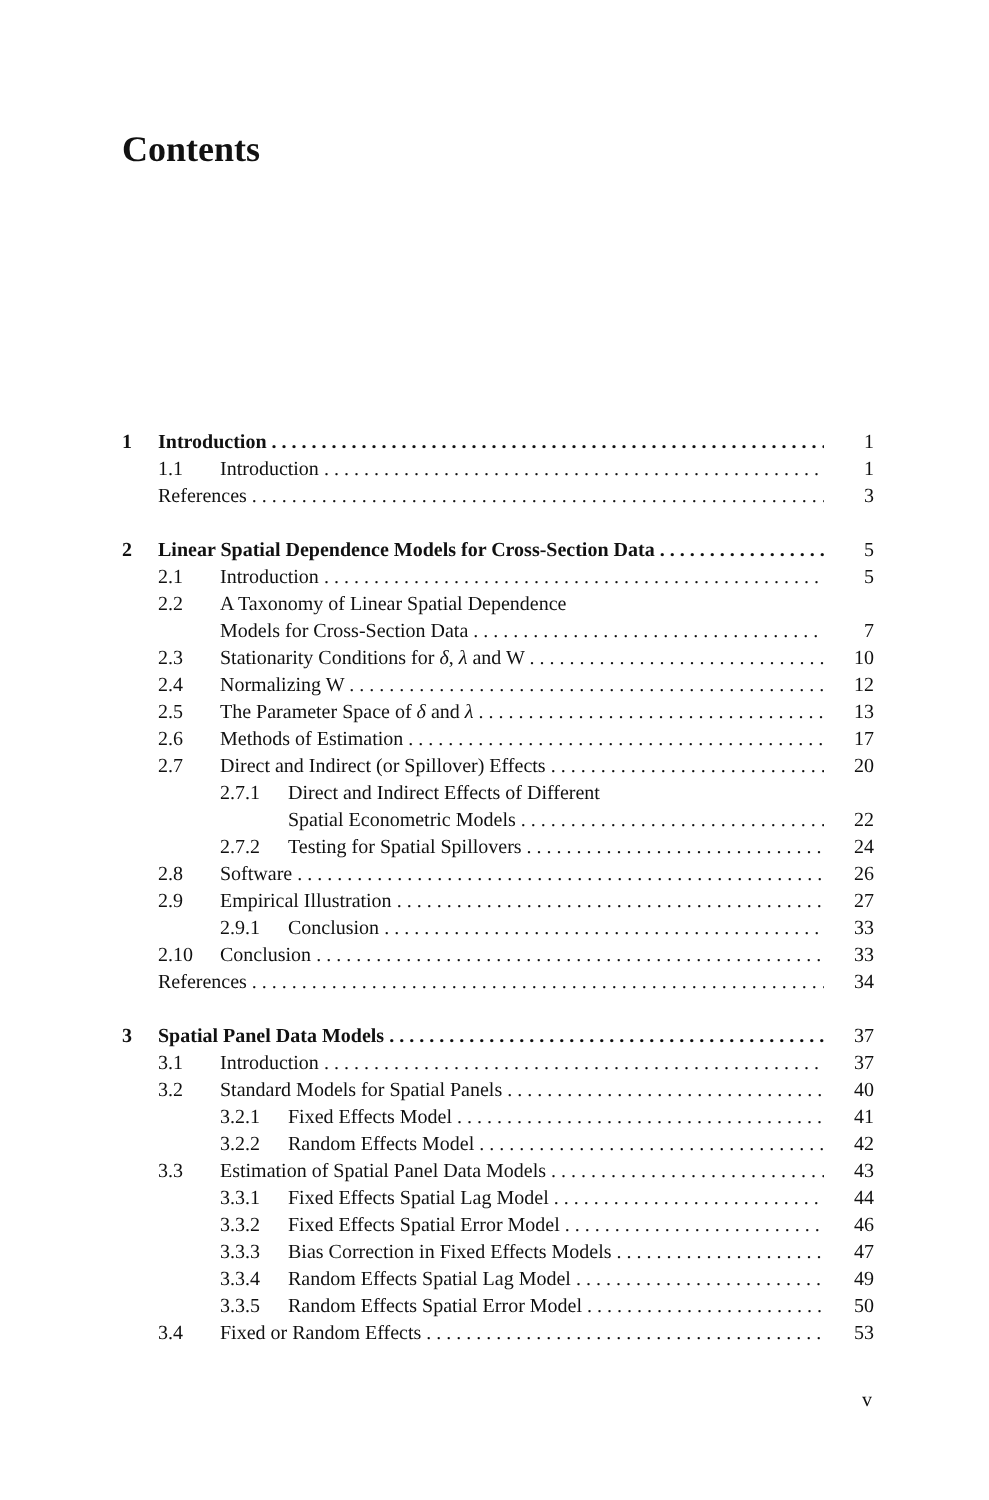Contents
1 Introduction 1
1.1 Introduction 1
References 3
2 Linear Spatial Dependence Models for Cross-Section Data 5
2.1 Introduction 5
2.2 A Taxonomy of Linear Spatial Dependence
Models for Cross-Section Data 7
2.3 Stationarity Conditions for δ, λ and W 10
2.4 Normalizing W 12
2.5 The Parameter Space of δ and λ 13
2.6 Methods of Estimation 17
2.7 Direct and Indirect (or Spillover) Effects 20
2.7.1 Direct and Indirect Effects of Different
Spatial Econometric Models 22
2.7.2 Testing for Spatial Spillovers 24
2.8 Software 26
2.9 Empirical Illustration 27
2.9.1 Conclusion 33
2.10 Conclusion 33
References 34
3 Spatial Panel Data Models 37
3.1 Introduction 37
3.2 Standard Models for Spatial Panels 40
3.2.1 Fixed Effects Model 41
3.2.2 Random Effects Model 42
3.3 Estimation of Spatial Panel Data Models 43
3.3.1 Fixed Effects Spatial Lag Model 44
3.3.2 Fixed Effects Spatial Error Model 46
3.3.3 Bias Correction in Fixed Effects Models 47
3.3.4 Random Effects Spatial Lag Model 49
3.3.5 Random Effects Spatial Error Model 50
3.4 Fixed or Random Effects 53
v